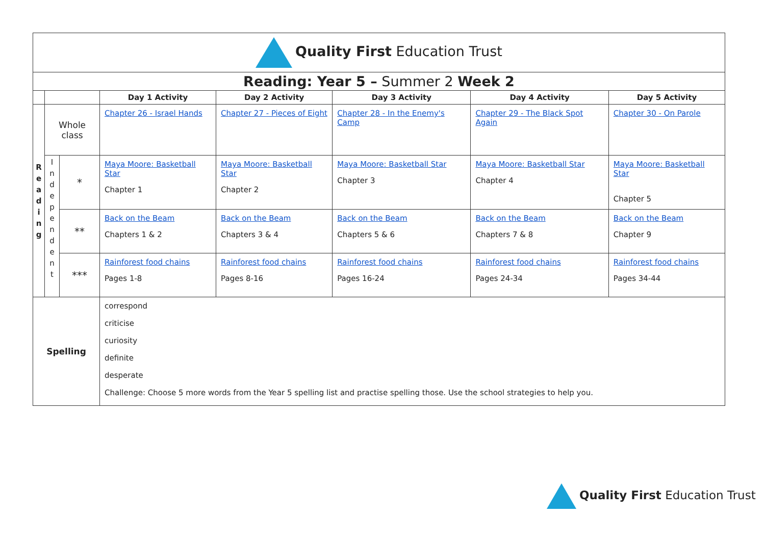| Quality First Education Trust | | | | | | | |
| Reading: Year 5 – Summer 2 Week 2 | | | | | | | |
| | | | Day 1 Activity | Day 2 Activity | Day 3 Activity | Day 4 Activity | Day 5 Activity |
| R e a d i n g | Whole class | | Chapter 26 - Israel Hands | Chapter 27 - Pieces of Eight | Chapter 28 - In the Enemy's Camp | Chapter 29 - The Black Spot Again | Chapter 30 - On Parole |
| | I n d e p e n d e n t | * | Maya Moore: Basketball Star Chapter 1 | Maya Moore: Basketball Star Chapter 2 | Maya Moore: Basketball Star Chapter 3 | Maya Moore: Basketball Star Chapter 4 | Maya Moore: Basketball Star Chapter 5 |
| | | ** | Back on the Beam Chapters 1 & 2 | Back on the Beam Chapters 3 & 4 | Back on the Beam Chapters 5 & 6 | Back on the Beam Chapters 7 & 8 | Back on the Beam Chapter 9 |
| | | *** | Rainforest food chains Pages 1-8 | Rainforest food chains Pages 8-16 | Rainforest food chains Pages 16-24 | Rainforest food chains Pages 24-34 | Rainforest food chains Pages 34-44 |
| Spelling | | | correspond criticise curiosity definite desperate Challenge: Choose 5 more words from the Year 5 spelling list and practise spelling those. Use the school strategies to help you. | | | | |
Quality First Education Trust